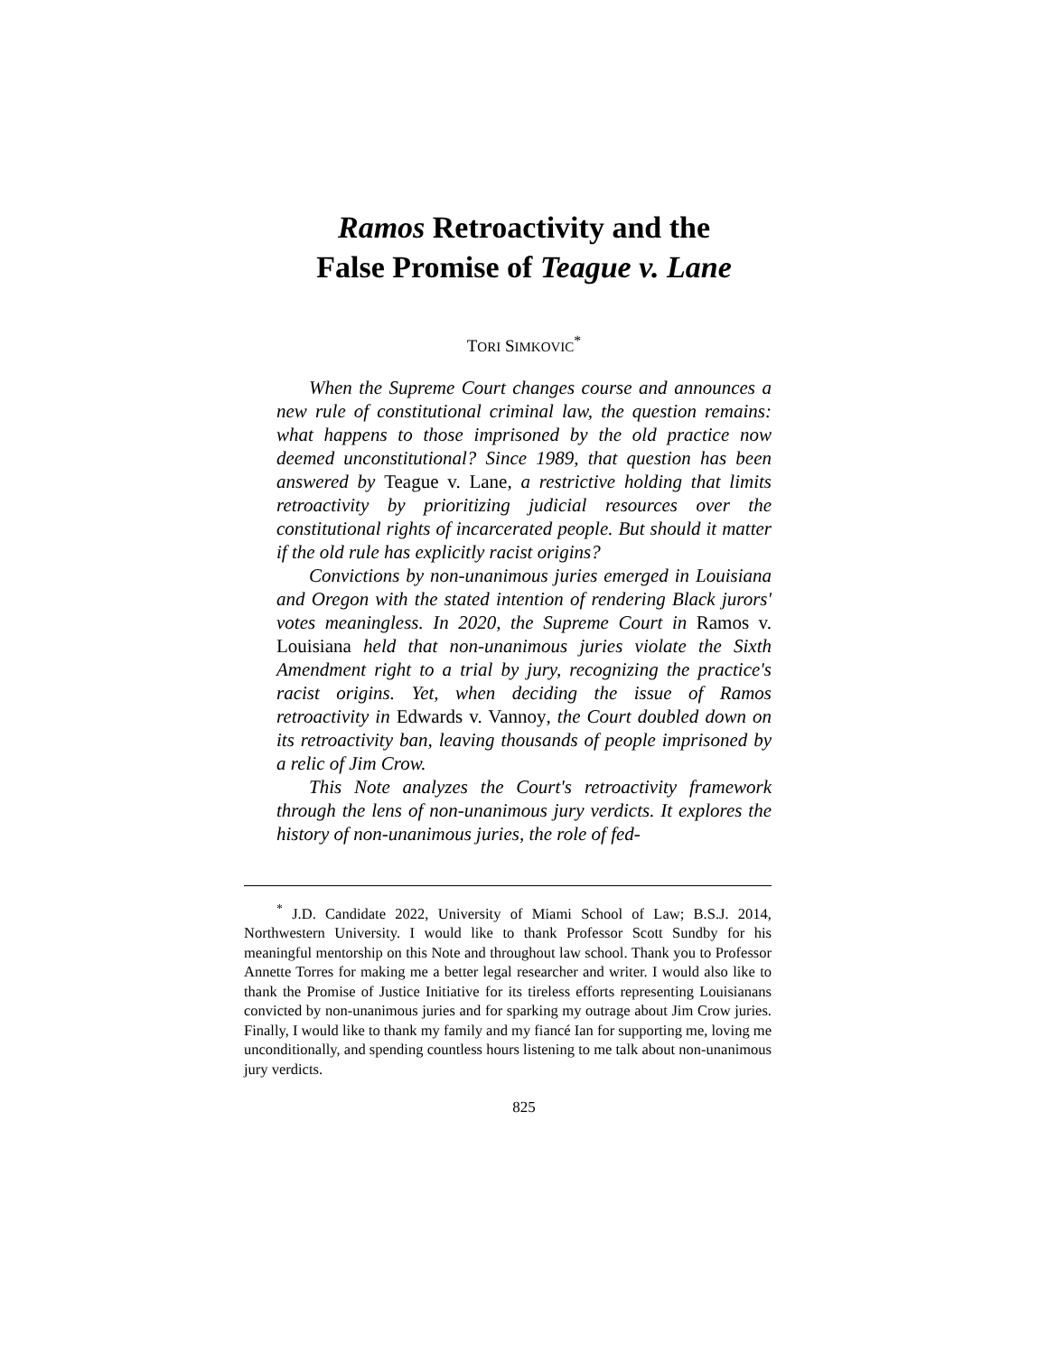Ramos Retroactivity and the
False Promise of Teague v. Lane
TORI SIMKOVIC<sup>*</sup>
When the Supreme Court changes course and announces a new rule of constitutional criminal law, the question remains: what happens to those imprisoned by the old practice now deemed unconstitutional? Since 1989, that question has been answered by Teague v. Lane, a restrictive holding that limits retroactivity by prioritizing judicial resources over the constitutional rights of incarcerated people. But should it matter if the old rule has explicitly racist origins?
Convictions by non-unanimous juries emerged in Louisiana and Oregon with the stated intention of rendering Black jurors' votes meaningless. In 2020, the Supreme Court in Ramos v. Louisiana held that non-unanimous juries violate the Sixth Amendment right to a trial by jury, recognizing the practice's racist origins. Yet, when deciding the issue of Ramos retroactivity in Edwards v. Vannoy, the Court doubled down on its retroactivity ban, leaving thousands of people imprisoned by a relic of Jim Crow.
This Note analyzes the Court's retroactivity framework through the lens of non-unanimous jury verdicts. It explores the history of non-unanimous juries, the role of fed-
<sup>*</sup> J.D. Candidate 2022, University of Miami School of Law; B.S.J. 2014, Northwestern University. I would like to thank Professor Scott Sundby for his meaningful mentorship on this Note and throughout law school. Thank you to Professor Annette Torres for making me a better legal researcher and writer. I would also like to thank the Promise of Justice Initiative for its tireless efforts representing Louisianans convicted by non-unanimous juries and for sparking my outrage about Jim Crow juries. Finally, I would like to thank my family and my fiancé Ian for supporting me, loving me unconditionally, and spending countless hours listening to me talk about non-unanimous jury verdicts.
825